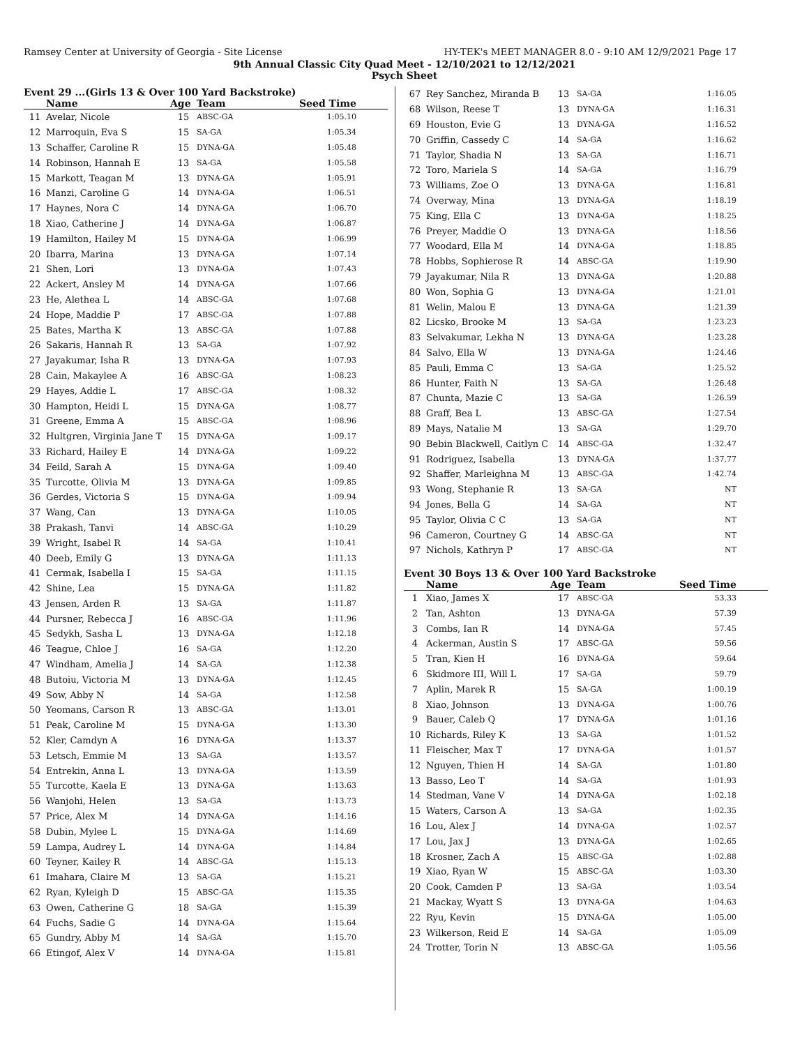Ramsey Center at University of Georgia - Site License HY-TEK's MEET MANAGER 8.0 - 9:10 AM 12/9/2021 Page 17
9th Annual Classic City Quad Meet - 12/10/2021 to 12/12/2021
Psych Sheet
Event 29 ...(Girls 13 & Over 100 Yard Backstroke)
| | Name | Age | Team | Seed Time |
| --- | --- | --- | --- | --- |
| 11 | Avelar, Nicole | 15 | ABSC-GA | 1:05.10 |
| 12 | Marroquin, Eva S | 15 | SA-GA | 1:05.34 |
| 13 | Schaffer, Caroline R | 15 | DYNA-GA | 1:05.48 |
| 14 | Robinson, Hannah E | 13 | SA-GA | 1:05.58 |
| 15 | Markott, Teagan M | 13 | DYNA-GA | 1:05.91 |
| 16 | Manzi, Caroline G | 14 | DYNA-GA | 1:06.51 |
| 17 | Haynes, Nora C | 14 | DYNA-GA | 1:06.70 |
| 18 | Xiao, Catherine J | 14 | DYNA-GA | 1:06.87 |
| 19 | Hamilton, Hailey M | 15 | DYNA-GA | 1:06.99 |
| 20 | Ibarra, Marina | 13 | DYNA-GA | 1:07.14 |
| 21 | Shen, Lori | 13 | DYNA-GA | 1:07.43 |
| 22 | Ackert, Ansley M | 14 | DYNA-GA | 1:07.66 |
| 23 | He, Alethea L | 14 | ABSC-GA | 1:07.68 |
| 24 | Hope, Maddie P | 17 | ABSC-GA | 1:07.88 |
| 25 | Bates, Martha K | 13 | ABSC-GA | 1:07.88 |
| 26 | Sakaris, Hannah R | 13 | SA-GA | 1:07.92 |
| 27 | Jayakumar, Isha R | 13 | DYNA-GA | 1:07.93 |
| 28 | Cain, Makaylee A | 16 | ABSC-GA | 1:08.23 |
| 29 | Hayes, Addie L | 17 | ABSC-GA | 1:08.32 |
| 30 | Hampton, Heidi L | 15 | DYNA-GA | 1:08.77 |
| 31 | Greene, Emma A | 15 | ABSC-GA | 1:08.96 |
| 32 | Hultgren, Virginia Jane T | 15 | DYNA-GA | 1:09.17 |
| 33 | Richard, Hailey E | 14 | DYNA-GA | 1:09.22 |
| 34 | Feild, Sarah A | 15 | DYNA-GA | 1:09.40 |
| 35 | Turcotte, Olivia M | 13 | DYNA-GA | 1:09.85 |
| 36 | Gerdes, Victoria S | 15 | DYNA-GA | 1:09.94 |
| 37 | Wang, Can | 13 | DYNA-GA | 1:10.05 |
| 38 | Prakash, Tanvi | 14 | ABSC-GA | 1:10.29 |
| 39 | Wright, Isabel R | 14 | SA-GA | 1:10.41 |
| 40 | Deeb, Emily G | 13 | DYNA-GA | 1:11.13 |
| 41 | Cermak, Isabella I | 15 | SA-GA | 1:11.15 |
| 42 | Shine, Lea | 15 | DYNA-GA | 1:11.82 |
| 43 | Jensen, Arden R | 13 | SA-GA | 1:11.87 |
| 44 | Pursner, Rebecca J | 16 | ABSC-GA | 1:11.96 |
| 45 | Sedykh, Sasha L | 13 | DYNA-GA | 1:12.18 |
| 46 | Teague, Chloe J | 16 | SA-GA | 1:12.20 |
| 47 | Windham, Amelia J | 14 | SA-GA | 1:12.38 |
| 48 | Butoiu, Victoria M | 13 | DYNA-GA | 1:12.45 |
| 49 | Sow, Abby N | 14 | SA-GA | 1:12.58 |
| 50 | Yeomans, Carson R | 13 | ABSC-GA | 1:13.01 |
| 51 | Peak, Caroline M | 15 | DYNA-GA | 1:13.30 |
| 52 | Kler, Camdyn A | 16 | DYNA-GA | 1:13.37 |
| 53 | Letsch, Emmie M | 13 | SA-GA | 1:13.57 |
| 54 | Entrekin, Anna L | 13 | DYNA-GA | 1:13.59 |
| 55 | Turcotte, Kaela E | 13 | DYNA-GA | 1:13.63 |
| 56 | Wanjohi, Helen | 13 | SA-GA | 1:13.73 |
| 57 | Price, Alex M | 14 | DYNA-GA | 1:14.16 |
| 58 | Dubin, Mylee L | 15 | DYNA-GA | 1:14.69 |
| 59 | Lampa, Audrey L | 14 | DYNA-GA | 1:14.84 |
| 60 | Teyner, Kailey R | 14 | ABSC-GA | 1:15.13 |
| 61 | Imahara, Claire M | 13 | SA-GA | 1:15.21 |
| 62 | Ryan, Kyleigh D | 15 | ABSC-GA | 1:15.35 |
| 63 | Owen, Catherine G | 18 | SA-GA | 1:15.39 |
| 64 | Fuchs, Sadie G | 14 | DYNA-GA | 1:15.64 |
| 65 | Gundry, Abby M | 14 | SA-GA | 1:15.70 |
| 66 | Etingof, Alex V | 14 | DYNA-GA | 1:15.81 |
| 67 | Rey Sanchez, Miranda B | 13 | SA-GA | 1:16.05 |
| 68 | Wilson, Reese T | 13 | DYNA-GA | 1:16.31 |
| 69 | Houston, Evie G | 13 | DYNA-GA | 1:16.52 |
| 70 | Griffin, Cassedy C | 14 | SA-GA | 1:16.62 |
| 71 | Taylor, Shadia N | 13 | SA-GA | 1:16.71 |
| 72 | Toro, Mariela S | 14 | SA-GA | 1:16.79 |
| 73 | Williams, Zoe O | 13 | DYNA-GA | 1:16.81 |
| 74 | Overway, Mina | 13 | DYNA-GA | 1:18.19 |
| 75 | King, Ella C | 13 | DYNA-GA | 1:18.25 |
| 76 | Preyer, Maddie O | 13 | DYNA-GA | 1:18.56 |
| 77 | Woodard, Ella M | 14 | DYNA-GA | 1:18.85 |
| 78 | Hobbs, Sophierose R | 14 | ABSC-GA | 1:19.90 |
| 79 | Jayakumar, Nila R | 13 | DYNA-GA | 1:20.88 |
| 80 | Won, Sophia G | 13 | DYNA-GA | 1:21.01 |
| 81 | Welin, Malou E | 13 | DYNA-GA | 1:21.39 |
| 82 | Licsko, Brooke M | 13 | SA-GA | 1:23.23 |
| 83 | Selvakumar, Lekha N | 13 | DYNA-GA | 1:23.28 |
| 84 | Salvo, Ella W | 13 | DYNA-GA | 1:24.46 |
| 85 | Pauli, Emma C | 13 | SA-GA | 1:25.52 |
| 86 | Hunter, Faith N | 13 | SA-GA | 1:26.48 |
| 87 | Chunta, Mazie C | 13 | SA-GA | 1:26.59 |
| 88 | Graff, Bea L | 13 | ABSC-GA | 1:27.54 |
| 89 | Mays, Natalie M | 13 | SA-GA | 1:29.70 |
| 90 | Bebin Blackwell, Caitlyn C | 14 | ABSC-GA | 1:32.47 |
| 91 | Rodriguez, Isabella | 13 | DYNA-GA | 1:37.77 |
| 92 | Shaffer, Marleighna M | 13 | ABSC-GA | 1:42.74 |
| 93 | Wong, Stephanie R | 13 | SA-GA | NT |
| 94 | Jones, Bella G | 14 | SA-GA | NT |
| 95 | Taylor, Olivia C C | 13 | SA-GA | NT |
| 96 | Cameron, Courtney G | 14 | ABSC-GA | NT |
| 97 | Nichols, Kathryn P | 17 | ABSC-GA | NT |
Event 30 Boys 13 & Over 100 Yard Backstroke
| | Name | Age | Team | Seed Time |
| --- | --- | --- | --- | --- |
| 1 | Xiao, James X | 17 | ABSC-GA | 53.33 |
| 2 | Tan, Ashton | 13 | DYNA-GA | 57.39 |
| 3 | Combs, Ian R | 14 | DYNA-GA | 57.45 |
| 4 | Ackerman, Austin S | 17 | ABSC-GA | 59.56 |
| 5 | Tran, Kien H | 16 | DYNA-GA | 59.64 |
| 6 | Skidmore III, Will L | 17 | SA-GA | 59.79 |
| 7 | Aplin, Marek R | 15 | SA-GA | 1:00.19 |
| 8 | Xiao, Johnson | 13 | DYNA-GA | 1:00.76 |
| 9 | Bauer, Caleb Q | 17 | DYNA-GA | 1:01.16 |
| 10 | Richards, Riley K | 13 | SA-GA | 1:01.52 |
| 11 | Fleischer, Max T | 17 | DYNA-GA | 1:01.57 |
| 12 | Nguyen, Thien H | 14 | SA-GA | 1:01.80 |
| 13 | Basso, Leo T | 14 | SA-GA | 1:01.93 |
| 14 | Stedman, Vane V | 14 | DYNA-GA | 1:02.18 |
| 15 | Waters, Carson A | 13 | SA-GA | 1:02.35 |
| 16 | Lou, Alex J | 14 | DYNA-GA | 1:02.57 |
| 17 | Lou, Jax J | 13 | DYNA-GA | 1:02.65 |
| 18 | Krosner, Zach A | 15 | ABSC-GA | 1:02.88 |
| 19 | Xiao, Ryan W | 15 | ABSC-GA | 1:03.30 |
| 20 | Cook, Camden P | 13 | SA-GA | 1:03.54 |
| 21 | Mackay, Wyatt S | 13 | DYNA-GA | 1:04.63 |
| 22 | Ryu, Kevin | 15 | DYNA-GA | 1:05.00 |
| 23 | Wilkerson, Reid E | 14 | SA-GA | 1:05.09 |
| 24 | Trotter, Torin N | 13 | ABSC-GA | 1:05.56 |